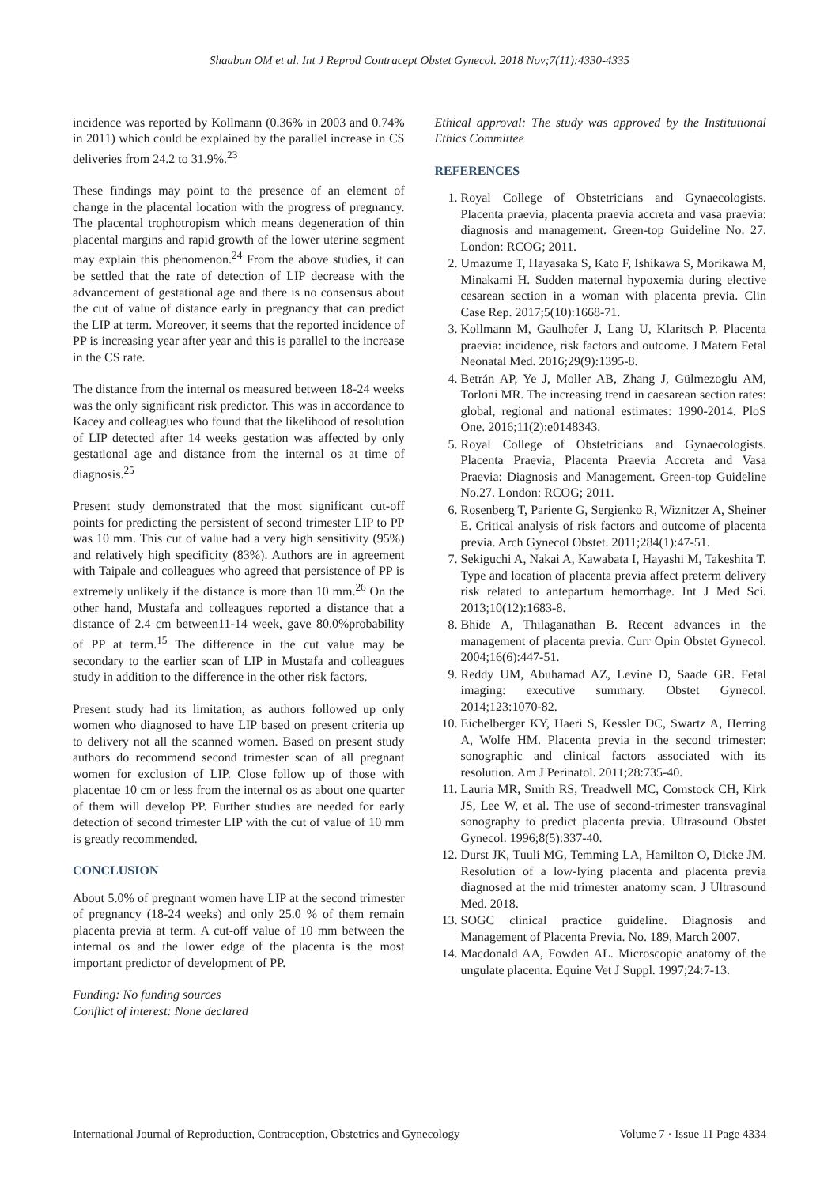Shaaban OM et al. Int J Reprod Contracept Obstet Gynecol. 2018 Nov;7(11):4330-4335
incidence was reported by Kollmann (0.36% in 2003 and 0.74% in 2011) which could be explained by the parallel increase in CS deliveries from 24.2 to 31.9%.<sup>23</sup>
These findings may point to the presence of an element of change in the placental location with the progress of pregnancy. The placental trophotropism which means degeneration of thin placental margins and rapid growth of the lower uterine segment may explain this phenomenon.<sup>24</sup> From the above studies, it can be settled that the rate of detection of LIP decrease with the advancement of gestational age and there is no consensus about the cut of value of distance early in pregnancy that can predict the LIP at term. Moreover, it seems that the reported incidence of PP is increasing year after year and this is parallel to the increase in the CS rate.
The distance from the internal os measured between 18-24 weeks was the only significant risk predictor. This was in accordance to Kacey and colleagues who found that the likelihood of resolution of LIP detected after 14 weeks gestation was affected by only gestational age and distance from the internal os at time of diagnosis.<sup>25</sup>
Present study demonstrated that the most significant cut-off points for predicting the persistent of second trimester LIP to PP was 10 mm. This cut of value had a very high sensitivity (95%) and relatively high specificity (83%). Authors are in agreement with Taipale and colleagues who agreed that persistence of PP is extremely unlikely if the distance is more than 10 mm.<sup>26</sup> On the other hand, Mustafa and colleagues reported a distance that a distance of 2.4 cm between11-14 week, gave 80.0%probability of PP at term.<sup>15</sup> The difference in the cut value may be secondary to the earlier scan of LIP in Mustafa and colleagues study in addition to the difference in the other risk factors.
Present study had its limitation, as authors followed up only women who diagnosed to have LIP based on present criteria up to delivery not all the scanned women. Based on present study authors do recommend second trimester scan of all pregnant women for exclusion of LIP. Close follow up of those with placentae 10 cm or less from the internal os as about one quarter of them will develop PP. Further studies are needed for early detection of second trimester LIP with the cut of value of 10 mm is greatly recommended.
CONCLUSION
About 5.0% of pregnant women have LIP at the second trimester of pregnancy (18-24 weeks) and only 25.0 % of them remain placenta previa at term. A cut-off value of 10 mm between the internal os and the lower edge of the placenta is the most important predictor of development of PP.
Funding: No funding sources
Conflict of interest: None declared
Ethical approval: The study was approved by the Institutional Ethics Committee
REFERENCES
1. Royal College of Obstetricians and Gynaecologists. Placenta praevia, placenta praevia accreta and vasa praevia: diagnosis and management. Green-top Guideline No. 27. London: RCOG; 2011.
2. Umazume T, Hayasaka S, Kato F, Ishikawa S, Morikawa M, Minakami H. Sudden maternal hypoxemia during elective cesarean section in a woman with placenta previa. Clin Case Rep. 2017;5(10):1668-71.
3. Kollmann M, Gaulhofer J, Lang U, Klaritsch P. Placenta praevia: incidence, risk factors and outcome. J Matern Fetal Neonatal Med. 2016;29(9):1395-8.
4. Betrán AP, Ye J, Moller AB, Zhang J, Gülmezoglu AM, Torloni MR. The increasing trend in caesarean section rates: global, regional and national estimates: 1990-2014. PloS One. 2016;11(2):e0148343.
5. Royal College of Obstetricians and Gynaecologists. Placenta Praevia, Placenta Praevia Accreta and Vasa Praevia: Diagnosis and Management. Green-top Guideline No.27. London: RCOG; 2011.
6. Rosenberg T, Pariente G, Sergienko R, Wiznitzer A, Sheiner E. Critical analysis of risk factors and outcome of placenta previa. Arch Gynecol Obstet. 2011;284(1):47-51.
7. Sekiguchi A, Nakai A, Kawabata I, Hayashi M, Takeshita T. Type and location of placenta previa affect preterm delivery risk related to antepartum hemorrhage. Int J Med Sci. 2013;10(12):1683-8.
8. Bhide A, Thilaganathan B. Recent advances in the management of placenta previa. Curr Opin Obstet Gynecol. 2004;16(6):447-51.
9. Reddy UM, Abuhamad AZ, Levine D, Saade GR. Fetal imaging: executive summary. Obstet Gynecol. 2014;123:1070-82.
10. Eichelberger KY, Haeri S, Kessler DC, Swartz A, Herring A, Wolfe HM. Placenta previa in the second trimester: sonographic and clinical factors associated with its resolution. Am J Perinatol. 2011;28:735-40.
11. Lauria MR, Smith RS, Treadwell MC, Comstock CH, Kirk JS, Lee W, et al. The use of second-trimester transvaginal sonography to predict placenta previa. Ultrasound Obstet Gynecol. 1996;8(5):337-40.
12. Durst JK, Tuuli MG, Temming LA, Hamilton O, Dicke JM. Resolution of a low-lying placenta and placenta previa diagnosed at the mid trimester anatomy scan. J Ultrasound Med. 2018.
13. SOGC clinical practice guideline. Diagnosis and Management of Placenta Previa. No. 189, March 2007.
14. Macdonald AA, Fowden AL. Microscopic anatomy of the ungulate placenta. Equine Vet J Suppl. 1997;24:7-13.
International Journal of Reproduction, Contraception, Obstetrics and Gynecology Volume 7 · Issue 11 Page 4334